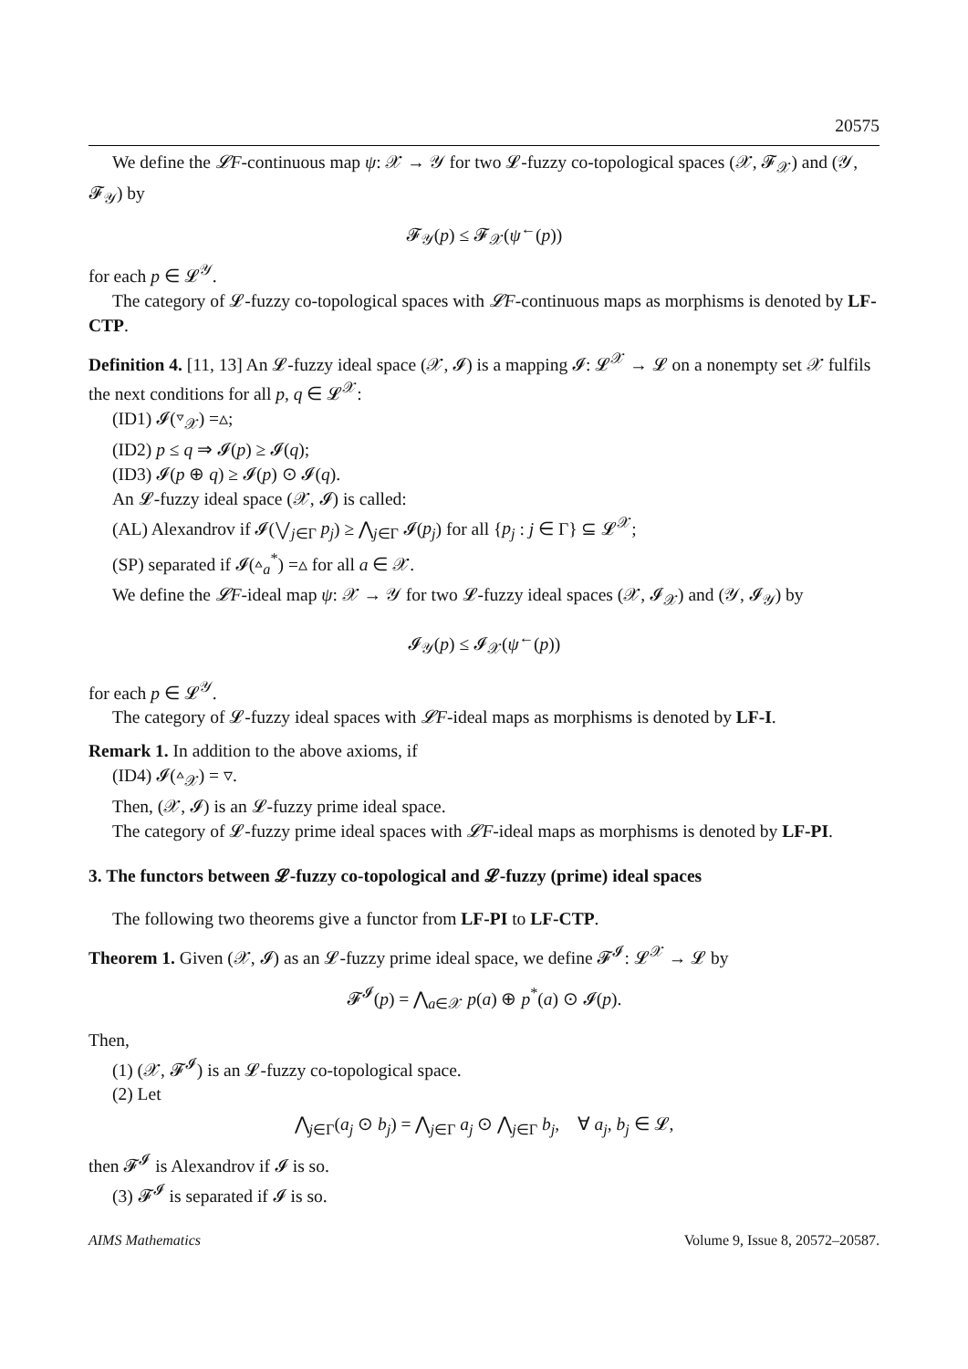20575
We define the 𝓛F-continuous map ψ: 𝒳 → 𝒴 for two 𝓛-fuzzy co-topological spaces (𝒳, 𝓕<sub>𝒳</sub>) and (𝒴, 𝓕<sub>𝒴</sub>) by
𝓕<sub>𝒴</sub>(p) ≤ 𝓕<sub>𝒳</sub>(ψ<sup>←</sup>(p))
for each p ∈ 𝓛<sup>𝒴</sup>.
The category of 𝓛-fuzzy co-topological spaces with 𝓛F-continuous maps as morphisms is denoted by LF-CTP.
Definition 4. [11, 13] An 𝓛-fuzzy ideal space (𝒳, 𝓘) is a mapping 𝓘: 𝓛<sup>𝒳</sup> → 𝓛 on a nonempty set 𝒳 fulfils the next conditions for all p, q ∈ 𝓛<sup>𝒳</sup>:
(ID1) 𝓘(▿<sub>𝒳</sub>) =▵;
(ID2) p ≤ q ⇒ 𝓘(p) ≥ 𝓘(q);
(ID3) 𝓘(p ⊕ q) ≥ 𝓘(p) ⊙ 𝓘(q).
An 𝓛-fuzzy ideal space (𝒳, 𝓘) is called:
(AL) Alexandrov if 𝓘(⋁<sub>j∈Γ</sub> p<sub>j</sub>) ≥ ⋀<sub>j∈Γ</sub> 𝓘(p<sub>j</sub>) for all {p<sub>j</sub> : j ∈ Γ} ⊆ 𝓛<sup>𝒳</sup>;
(SP) separated if 𝓘(▵<sub>a</sub><sup>*</sup>) =▵ for all a ∈ 𝒳.
We define the 𝓛F-ideal map ψ: 𝒳 → 𝒴 for two 𝓛-fuzzy ideal spaces (𝒳, 𝓘<sub>𝒳</sub>) and (𝒴, 𝓘<sub>𝒴</sub>) by
𝓘<sub>𝒴</sub>(p) ≤ 𝓘<sub>𝒳</sub>(ψ<sup>←</sup>(p))
for each p ∈ 𝓛<sup>𝒴</sup>.
The category of 𝓛-fuzzy ideal spaces with 𝓛F-ideal maps as morphisms is denoted by LF-I.
Remark 1. In addition to the above axioms, if
(ID4) 𝓘(▵<sub>𝒳</sub>) = ▿.
Then, (𝒳, 𝓘) is an 𝓛-fuzzy prime ideal space.
The category of 𝓛-fuzzy prime ideal spaces with 𝓛F-ideal maps as morphisms is denoted by LF-PI.
3. The functors between 𝓛-fuzzy co-topological and 𝓛-fuzzy (prime) ideal spaces
The following two theorems give a functor from LF-PI to LF-CTP.
Theorem 1. Given (𝒳, 𝓘) as an 𝓛-fuzzy prime ideal space, we define 𝓕<sup>𝓘</sup>: 𝓛<sup>𝒳</sup> → 𝓛 by
𝓕<sup>𝓘</sup>(p) = ⋀<sub>a∈𝒳</sub> p(a) ⊕ p<sup>*</sup>(a) ⊙ 𝓘(p).
Then,
(1) (𝒳, 𝓕<sup>𝓘</sup>) is an 𝓛-fuzzy co-topological space.
(2) Let
⋀<sub>j∈Γ</sub>(a<sub>j</sub> ⊙ b<sub>j</sub>) = ⋀<sub>j∈Γ</sub> a<sub>j</sub> ⊙ ⋀<sub>j∈Γ</sub> b<sub>j</sub>, ∀ a<sub>j</sub>, b<sub>j</sub> ∈ 𝓛,
then 𝓕<sup>𝓘</sup> is Alexandrov if 𝓘 is so.
(3) 𝓕<sup>𝓘</sup> is separated if 𝓘 is so.
AIMS Mathematics Volume 9, Issue 8, 20572–20587.